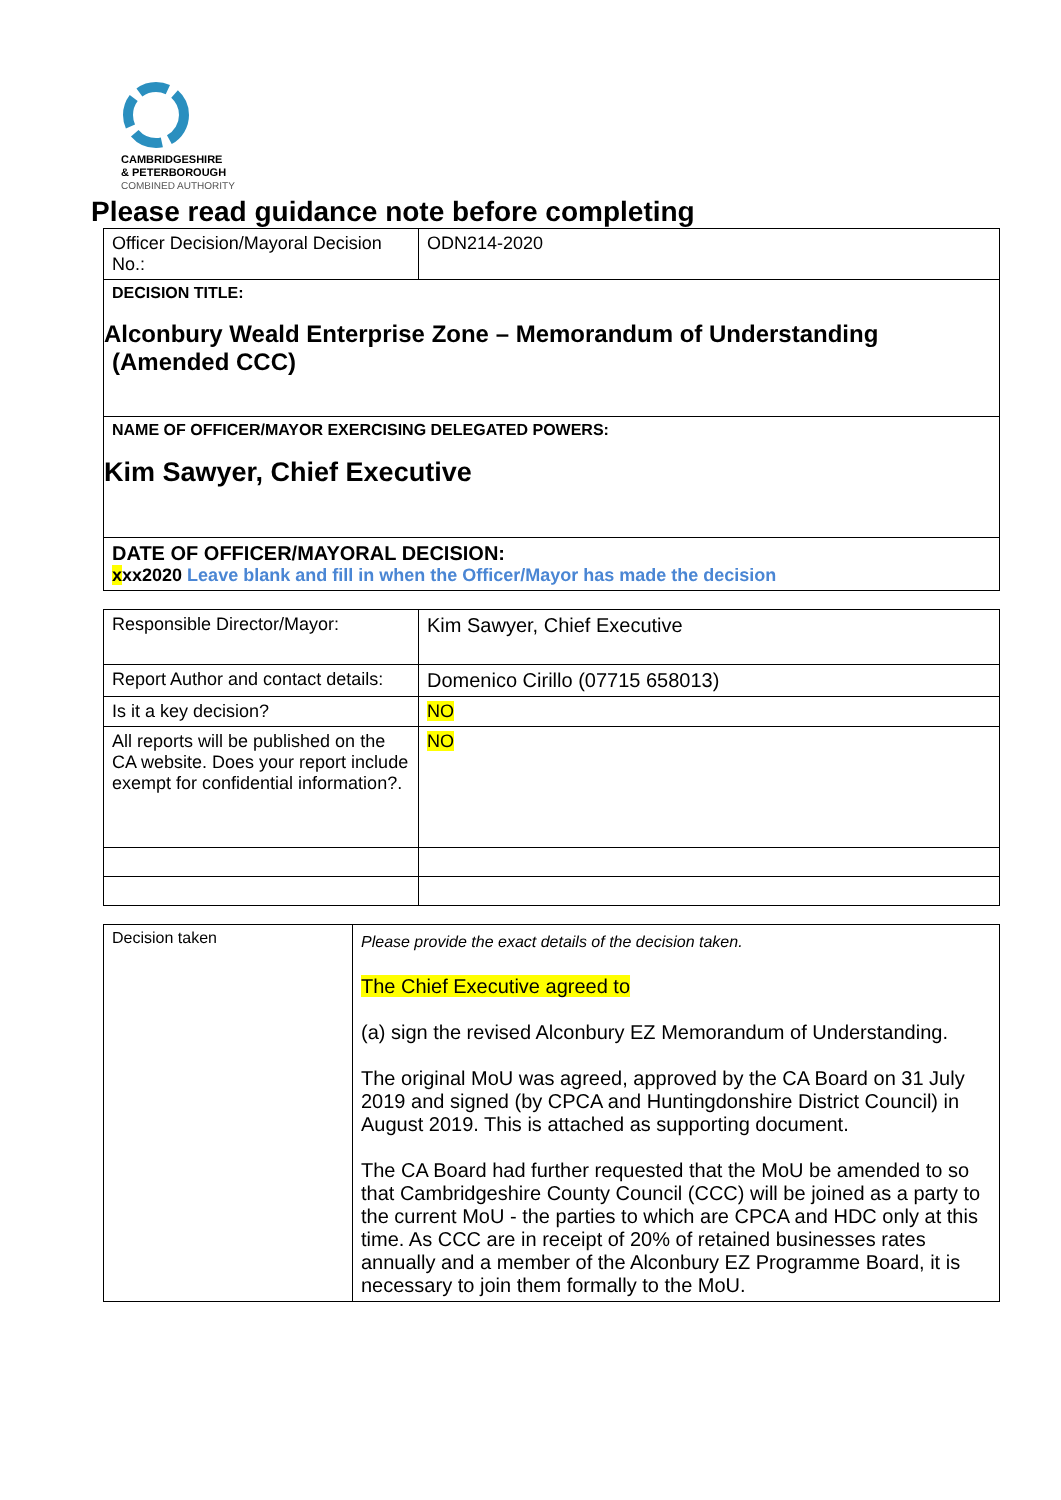CAMBRIDGESHIRE
& PETERBOROUGH
COMBINED AUTHORITY
Please read guidance note before completing
| Officer Decision/Mayoral Decision No.: | ODN214-2020 |
| DECISION TITLE: Alconbury Weald Enterprise Zone – Memorandum of Understanding (Amended CCC) | |
| NAME OF OFFICER/MAYOR EXERCISING DELEGATED POWERS: Kim Sawyer, Chief Executive | |
| DATE OF OFFICER/MAYORAL DECISION: x xx2020 Leave blank and fill in when the Officer/Mayor has made the decision | |
| Responsible Director/Mayor: | Kim Sawyer, Chief Executive |
| Report Author and contact details: | Domenico Cirillo (07715 658013) |
| Is it a key decision? | NO |
| All reports will be published on the CA website. Does your report include exempt for confidential information?. | NO |
| Decision taken | Please provide the exact details of the decision taken. The Chief Executive agreed to (a) sign the revised Alconbury EZ Memorandum of Understanding. The original MoU was agreed, approved by the CA Board on 31 July 2019 and signed (by CPCA and Huntingdonshire District Council) in August 2019. This is attached as supporting document. The CA Board had further requested that the MoU be amended to so that Cambridgeshire County Council (CCC) will be joined as a party to the current MoU - the parties to which are CPCA and HDC only at this time. As CCC are in receipt of 20% of retained businesses rates annually and a member of the Alconbury EZ Programme Board, it is necessary to join them formally to the MoU. |